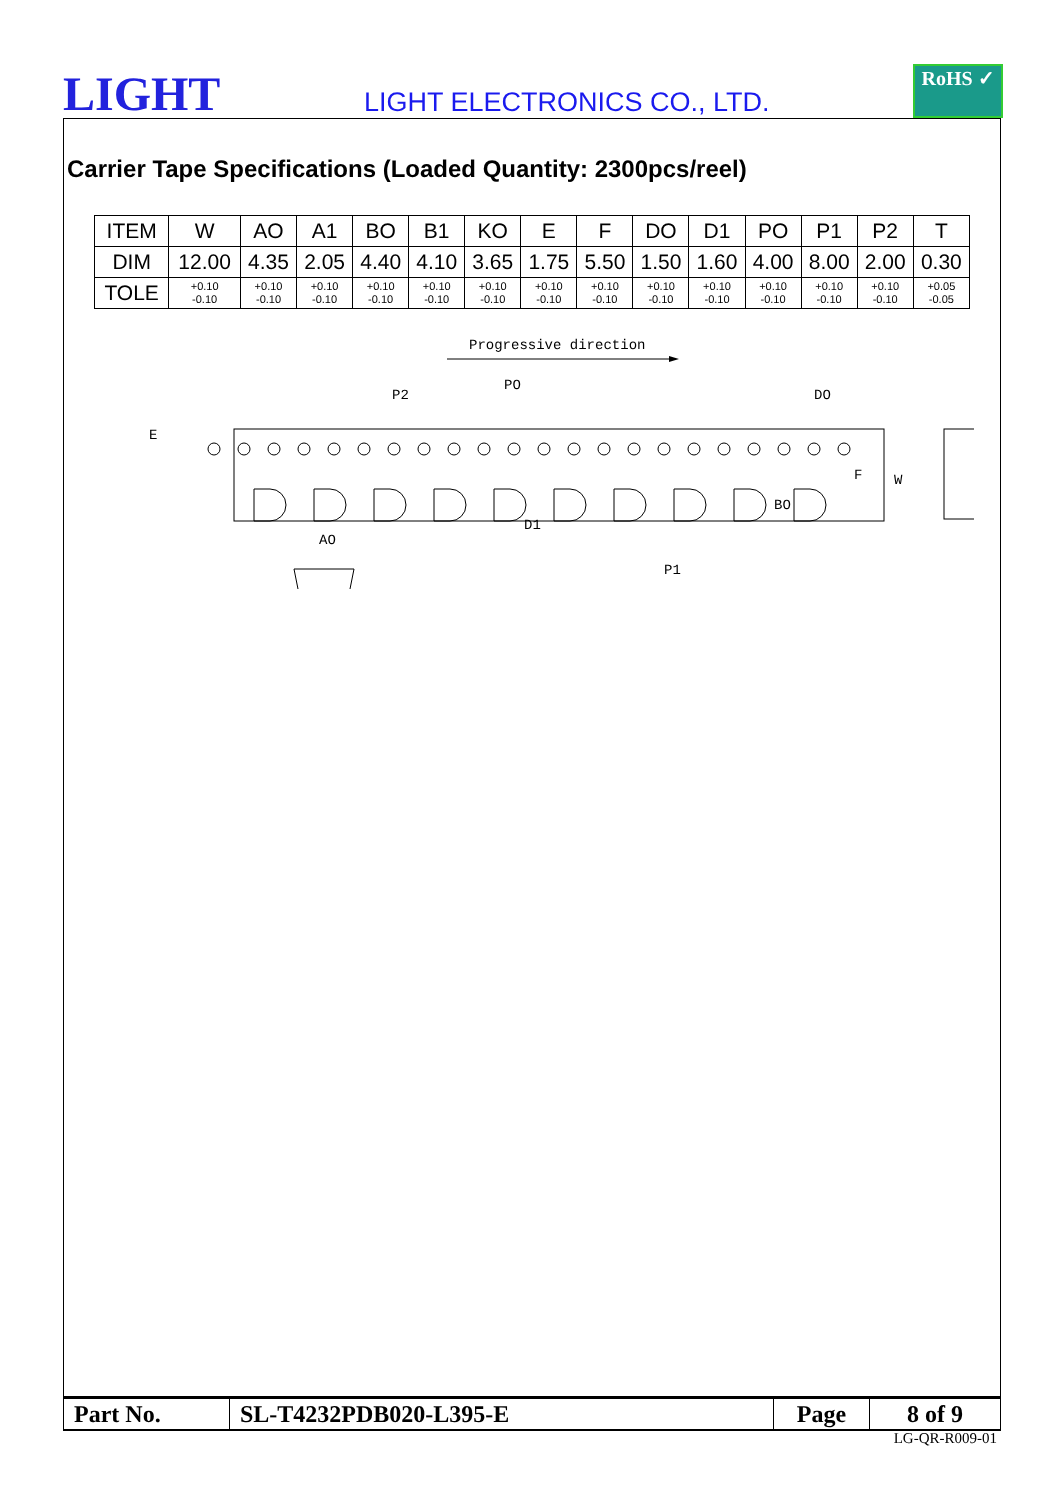LIGHT
LIGHT ELECTRONICS CO., LTD.
RoHS ✓
Carrier Tape Specifications (Loaded Quantity: 2300pcs/reel)
| ITEM | W | AO | A1 | BO | B1 | KO | E | F | DO | D1 | PO | P1 | P2 | T |
| DIM | 12.00 | 4.35 | 2.05 | 4.40 | 4.10 | 3.65 | 1.75 | 5.50 | 1.50 | 1.60 | 4.00 | 8.00 | 2.00 | 0.30 |
| TOLE | +0.10 -0.10 | +0.10 -0.10 | +0.10 -0.10 | +0.10 -0.10 | +0.10 -0.10 | +0.10 -0.10 | +0.10 -0.10 | +0.10 -0.10 | +0.10 -0.10 | +0.10 -0.10 | +0.10 -0.10 | +0.10 -0.10 | +0.10 -0.10 | +0.05 -0.05 |
Progressive direction
P2
PO
DO
AO
P1
E
F
W
BO
D1
| Part No. | SL-T4232PDB020-L395-E | Page | 8 of 9 |
LG-QR-R009-01